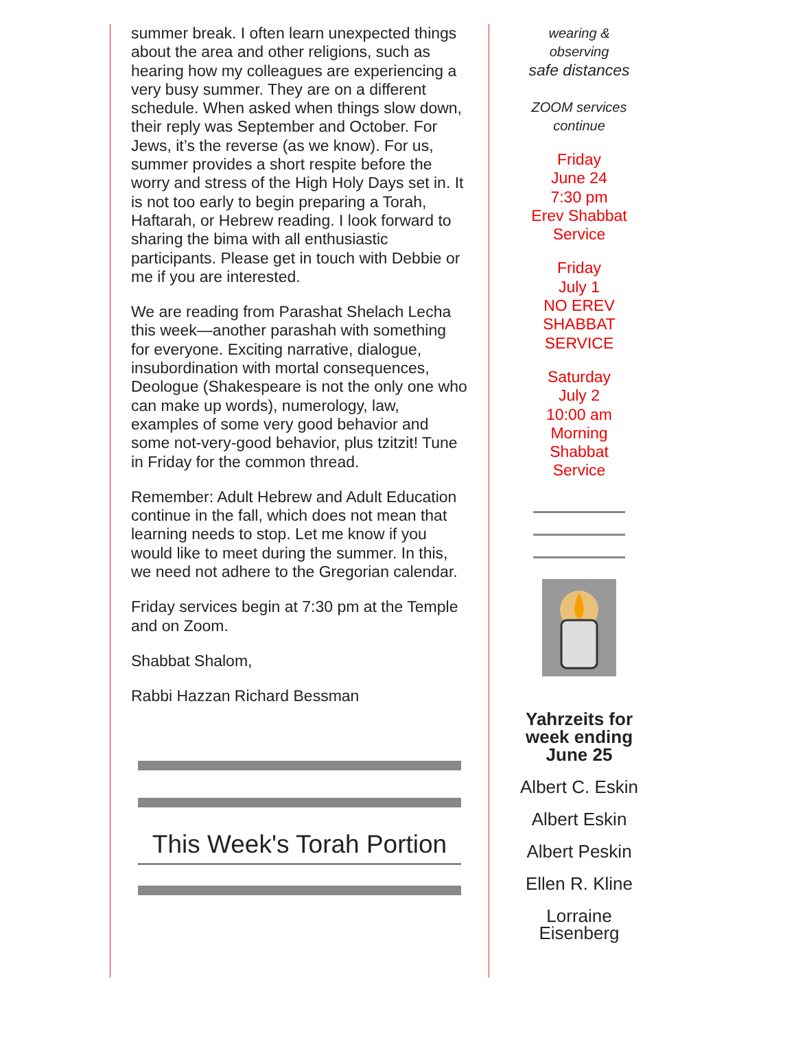summer break. I often learn unexpected things about the area and other religions, such as hearing how my colleagues are experiencing a very busy summer. They are on a different schedule. When asked when things slow down, their reply was September and October. For Jews, it’s the reverse (as we know). For us, summer provides a short respite before the worry and stress of the High Holy Days set in. It is not too early to begin preparing a Torah, Haftarah, or Hebrew reading. I look forward to sharing the bima with all enthusiastic participants. Please get in touch with Debbie or me if you are interested.
We are reading from Parashat Shelach Lecha this week—another parashah with something for everyone. Exciting narrative, dialogue, insubordination with mortal consequences, Deologue (Shakespeare is not the only one who can make up words), numerology, law, examples of some very good behavior and some not-very-good behavior, plus tzitzit! Tune in Friday for the common thread.
Remember: Adult Hebrew and Adult Education continue in the fall, which does not mean that learning needs to stop. Let me know if you would like to meet during the summer. In this, we need not adhere to the Gregorian calendar.
Friday services begin at 7:30 pm at the Temple and on Zoom.
Shabbat Shalom,
Rabbi Hazzan Richard Bessman
This Week's Torah Portion
wearing &
observing
safe distances
ZOOM services
continue
Friday
June 24
7:30 pm
Erev Shabbat
Service
Friday
July 1
NO EREV
SHABBAT
SERVICE
Saturday
July 2
10:00 am
Morning
Shabbat
Service
Yahrzeits for
week ending
June 25
Albert C. Eskin
Albert Eskin
Albert Peskin
Ellen R. Kline
Lorraine
Eisenberg